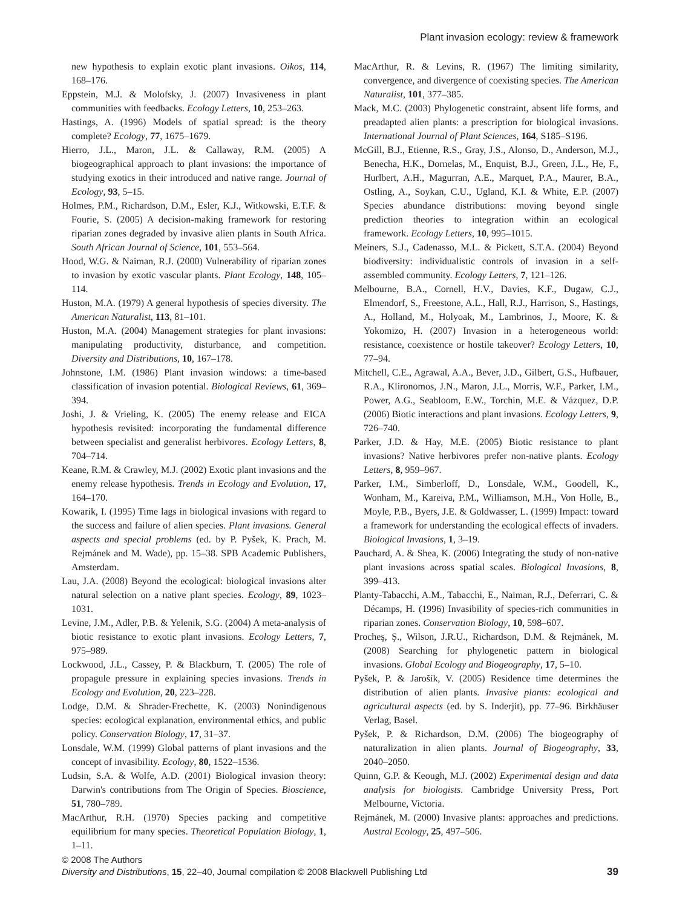Plant invasion ecology: review & framework
new hypothesis to explain exotic plant invasions. Oikos, 114, 168–176.
Eppstein, M.J. & Molofsky, J. (2007) Invasiveness in plant communities with feedbacks. Ecology Letters, 10, 253–263.
Hastings, A. (1996) Models of spatial spread: is the theory complete? Ecology, 77, 1675–1679.
Hierro, J.L., Maron, J.L. & Callaway, R.M. (2005) A biogeographical approach to plant invasions: the importance of studying exotics in their introduced and native range. Journal of Ecology, 93, 5–15.
Holmes, P.M., Richardson, D.M., Esler, K.J., Witkowski, E.T.F. & Fourie, S. (2005) A decision-making framework for restoring riparian zones degraded by invasive alien plants in South Africa. South African Journal of Science, 101, 553–564.
Hood, W.G. & Naiman, R.J. (2000) Vulnerability of riparian zones to invasion by exotic vascular plants. Plant Ecology, 148, 105–114.
Huston, M.A. (1979) A general hypothesis of species diversity. The American Naturalist, 113, 81–101.
Huston, M.A. (2004) Management strategies for plant invasions: manipulating productivity, disturbance, and competition. Diversity and Distributions, 10, 167–178.
Johnstone, I.M. (1986) Plant invasion windows: a time-based classification of invasion potential. Biological Reviews, 61, 369–394.
Joshi, J. & Vrieling, K. (2005) The enemy release and EICA hypothesis revisited: incorporating the fundamental difference between specialist and generalist herbivores. Ecology Letters, 8, 704–714.
Keane, R.M. & Crawley, M.J. (2002) Exotic plant invasions and the enemy release hypothesis. Trends in Ecology and Evolution, 17, 164–170.
Kowarik, I. (1995) Time lags in biological invasions with regard to the success and failure of alien species. Plant invasions. General aspects and special problems (ed. by P. Pyšek, K. Prach, M. Rejmánek and M. Wade), pp. 15–38. SPB Academic Publishers, Amsterdam.
Lau, J.A. (2008) Beyond the ecological: biological invasions alter natural selection on a native plant species. Ecology, 89, 1023–1031.
Levine, J.M., Adler, P.B. & Yelenik, S.G. (2004) A meta-analysis of biotic resistance to exotic plant invasions. Ecology Letters, 7, 975–989.
Lockwood, J.L., Cassey, P. & Blackburn, T. (2005) The role of propagule pressure in explaining species invasions. Trends in Ecology and Evolution, 20, 223–228.
Lodge, D.M. & Shrader-Frechette, K. (2003) Nonindigenous species: ecological explanation, environmental ethics, and public policy. Conservation Biology, 17, 31–37.
Lonsdale, W.M. (1999) Global patterns of plant invasions and the concept of invasibility. Ecology, 80, 1522–1536.
Ludsin, S.A. & Wolfe, A.D. (2001) Biological invasion theory: Darwin's contributions from The Origin of Species. Bioscience, 51, 780–789.
MacArthur, R.H. (1970) Species packing and competitive equilibrium for many species. Theoretical Population Biology, 1, 1–11.
MacArthur, R. & Levins, R. (1967) The limiting similarity, convergence, and divergence of coexisting species. The American Naturalist, 101, 377–385.
Mack, M.C. (2003) Phylogenetic constraint, absent life forms, and preadapted alien plants: a prescription for biological invasions. International Journal of Plant Sciences, 164, S185–S196.
McGill, B.J., Etienne, R.S., Gray, J.S., Alonso, D., Anderson, M.J., Benecha, H.K., Dornelas, M., Enquist, B.J., Green, J.L., He, F., Hurlbert, A.H., Magurran, A.E., Marquet, P.A., Maurer, B.A., Ostling, A., Soykan, C.U., Ugland, K.I. & White, E.P. (2007) Species abundance distributions: moving beyond single prediction theories to integration within an ecological framework. Ecology Letters, 10, 995–1015.
Meiners, S.J., Cadenasso, M.L. & Pickett, S.T.A. (2004) Beyond biodiversity: individualistic controls of invasion in a self-assembled community. Ecology Letters, 7, 121–126.
Melbourne, B.A., Cornell, H.V., Davies, K.F., Dugaw, C.J., Elmendorf, S., Freestone, A.L., Hall, R.J., Harrison, S., Hastings, A., Holland, M., Holyoak, M., Lambrinos, J., Moore, K. & Yokomizo, H. (2007) Invasion in a heterogeneous world: resistance, coexistence or hostile takeover? Ecology Letters, 10, 77–94.
Mitchell, C.E., Agrawal, A.A., Bever, J.D., Gilbert, G.S., Hufbauer, R.A., Klironomos, J.N., Maron, J.L., Morris, W.F., Parker, I.M., Power, A.G., Seabloom, E.W., Torchin, M.E. & Vázquez, D.P. (2006) Biotic interactions and plant invasions. Ecology Letters, 9, 726–740.
Parker, J.D. & Hay, M.E. (2005) Biotic resistance to plant invasions? Native herbivores prefer non-native plants. Ecology Letters, 8, 959–967.
Parker, I.M., Simberloff, D., Lonsdale, W.M., Goodell, K., Wonham, M., Kareiva, P.M., Williamson, M.H., Von Holle, B., Moyle, P.B., Byers, J.E. & Goldwasser, L. (1999) Impact: toward a framework for understanding the ecological effects of invaders. Biological Invasions, 1, 3–19.
Pauchard, A. & Shea, K. (2006) Integrating the study of non-native plant invasions across spatial scales. Biological Invasions, 8, 399–413.
Planty-Tabacchi, A.M., Tabacchi, E., Naiman, R.J., Deferrari, C. & Décamps, H. (1996) Invasibility of species-rich communities in riparian zones. Conservation Biology, 10, 598–607.
Procheş, Ş., Wilson, J.R.U., Richardson, D.M. & Rejmánek, M. (2008) Searching for phylogenetic pattern in biological invasions. Global Ecology and Biogeography, 17, 5–10.
Pyšek, P. & Jarošík, V. (2005) Residence time determines the distribution of alien plants. Invasive plants: ecological and agricultural aspects (ed. by S. Inderjit), pp. 77–96. Birkhäuser Verlag, Basel.
Pyšek, P. & Richardson, D.M. (2006) The biogeography of naturalization in alien plants. Journal of Biogeography, 33, 2040–2050.
Quinn, G.P. & Keough, M.J. (2002) Experimental design and data analysis for biologists. Cambridge University Press, Port Melbourne, Victoria.
Rejmánek, M. (2000) Invasive plants: approaches and predictions. Austral Ecology, 25, 497–506.
© 2008 The Authors
Diversity and Distributions, 15, 22–40, Journal compilation © 2008 Blackwell Publishing Ltd
39